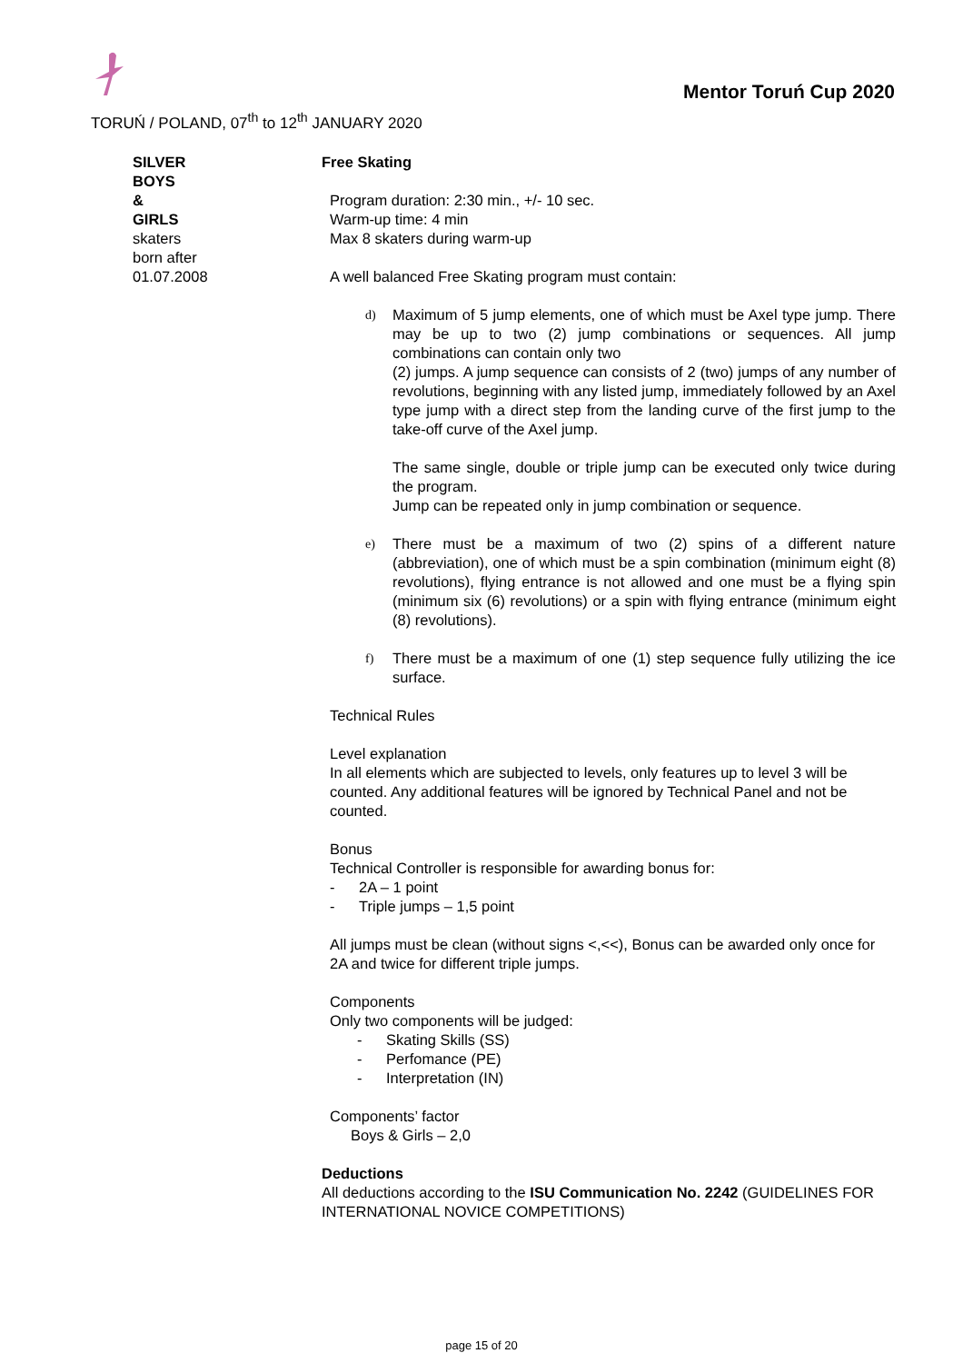Mentor Toruń Cup 2020
TORUŃ / POLAND, 07<sup>th</sup> to 12<sup>th</sup> JANUARY 2020
SILVER
BOYS
&
GIRLS
skaters
born after
01.07.2008
Free Skating
Program duration: 2:30 min., +/- 10 sec.
Warm-up time: 4 min
Max 8 skaters during warm-up
A well balanced Free Skating program must contain:
d) Maximum of 5 jump elements, one of which must be Axel type jump. There may be up to two (2) jump combinations or sequences. All jump combinations can contain only two
(2) jumps. A jump sequence can consists of 2 (two) jumps of any number of revolutions, beginning with any listed jump, immediately followed by an Axel type jump with a direct step from the landing curve of the first jump to the take-off curve of the Axel jump.
The same single, double or triple jump can be executed only twice during the program.
Jump can be repeated only in jump combination or sequence.
e) There must be a maximum of two (2) spins of a different nature (abbreviation), one of which must be a spin combination (minimum eight (8) revolutions), flying entrance is not allowed and one must be a flying spin (minimum six (6) revolutions) or a spin with flying entrance (minimum eight (8) revolutions).
f) There must be a maximum of one (1) step sequence fully utilizing the ice surface.
Technical Rules
Level explanation
In all elements which are subjected to levels, only features up to level 3 will be counted. Any additional features will be ignored by Technical Panel and not be counted.
Bonus
Technical Controller is responsible for awarding bonus for:
- 2A – 1 point
- Triple jumps – 1,5 point
All jumps must be clean (without signs <,<<), Bonus can be awarded only once for 2A and twice for different triple jumps.
Components
Only two components will be judged:
- Skating Skills (SS)
- Perfomance (PE)
- Interpretation (IN)
Components’ factor
Boys & Girls – 2,0
Deductions
All deductions according to the ISU Communication No. 2242 (GUIDELINES FOR INTERNATIONAL NOVICE COMPETITIONS)
page 15 of 20